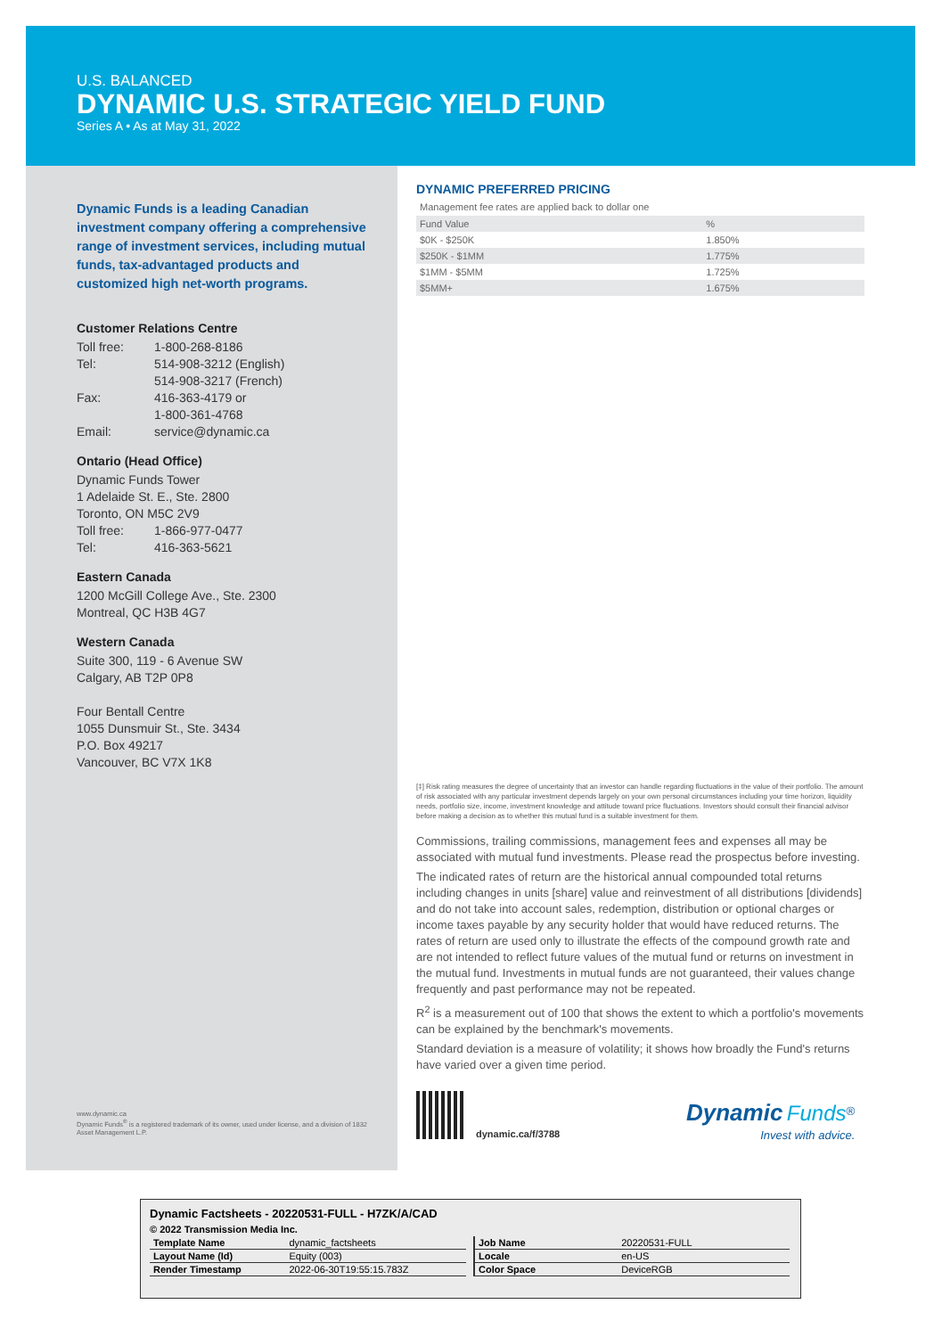U.S. BALANCED
DYNAMIC U.S. STRATEGIC YIELD FUND
Series A • As at May 31, 2022
Dynamic Funds is a leading Canadian investment company offering a comprehensive range of investment services, including mutual funds, tax-advantaged products and customized high net-worth programs.
Customer Relations Centre
Toll free: 1-800-268-8186
Tel: 514-908-3212 (English)
514-908-3217 (French)
Fax: 416-363-4179 or
1-800-361-4768
Email: service@dynamic.ca
Ontario (Head Office)
Dynamic Funds Tower
1 Adelaide St. E., Ste. 2800
Toronto, ON M5C 2V9
Toll free: 1-866-977-0477
Tel: 416-363-5621
Eastern Canada
1200 McGill College Ave., Ste. 2300
Montreal, QC H3B 4G7
Western Canada
Suite 300, 119 - 6 Avenue SW
Calgary, AB T2P 0P8
Four Bentall Centre
1055 Dunsmuir St., Ste. 3434
P.O. Box 49217
Vancouver, BC V7X 1K8
DYNAMIC PREFERRED PRICING
Management fee rates are applied back to dollar one
| Fund Value | % |
| --- | --- |
| $0K - $250K | 1.850% |
| $250K - $1MM | 1.775% |
| $1MM - $5MM | 1.725% |
| $5MM+ | 1.675% |
[‡] Risk rating measures the degree of uncertainty that an investor can handle regarding fluctuations in the value of their portfolio. The amount of risk associated with any particular investment depends largely on your own personal circumstances including your time horizon, liquidity needs, portfolio size, income, investment knowledge and attitude toward price fluctuations. Investors should consult their financial advisor before making a decision as to whether this mutual fund is a suitable investment for them.
Commissions, trailing commissions, management fees and expenses all may be associated with mutual fund investments. Please read the prospectus before investing.
The indicated rates of return are the historical annual compounded total returns including changes in units [share] value and reinvestment of all distributions [dividends] and do not take into account sales, redemption, distribution or optional charges or income taxes payable by any security holder that would have reduced returns. The rates of return are used only to illustrate the effects of the compound growth rate and are not intended to reflect future values of the mutual fund or returns on investment in the mutual fund. Investments in mutual funds are not guaranteed, their values change frequently and past performance may not be repeated.
R<sup>2</sup> is a measurement out of 100 that shows the extent to which a portfolio's movements can be explained by the benchmark's movements.
Standard deviation is a measure of volatility; it shows how broadly the Fund's returns have varied over a given time period.
www.dynamic.ca
Dynamic Funds<sup>®</sup> is a registered trademark of its owner, used under license, and a division of 1832 Asset Management L.P.
dynamic.ca/f/3788
Dynamic Funds<sup>®</sup>
Invest with advice.
Dynamic Factsheets - 20220531-FULL - H7ZK/A/CAD
© 2022 Transmission Media Inc.
| Template Name | dynamic_factsheets |
| Layout Name (Id) | Equity (003) |
| Render Timestamp | 2022-06-30T19:55:15.783Z |
| Job Name | 20220531-FULL |
| Locale | en-US |
| Color Space | DeviceRGB |